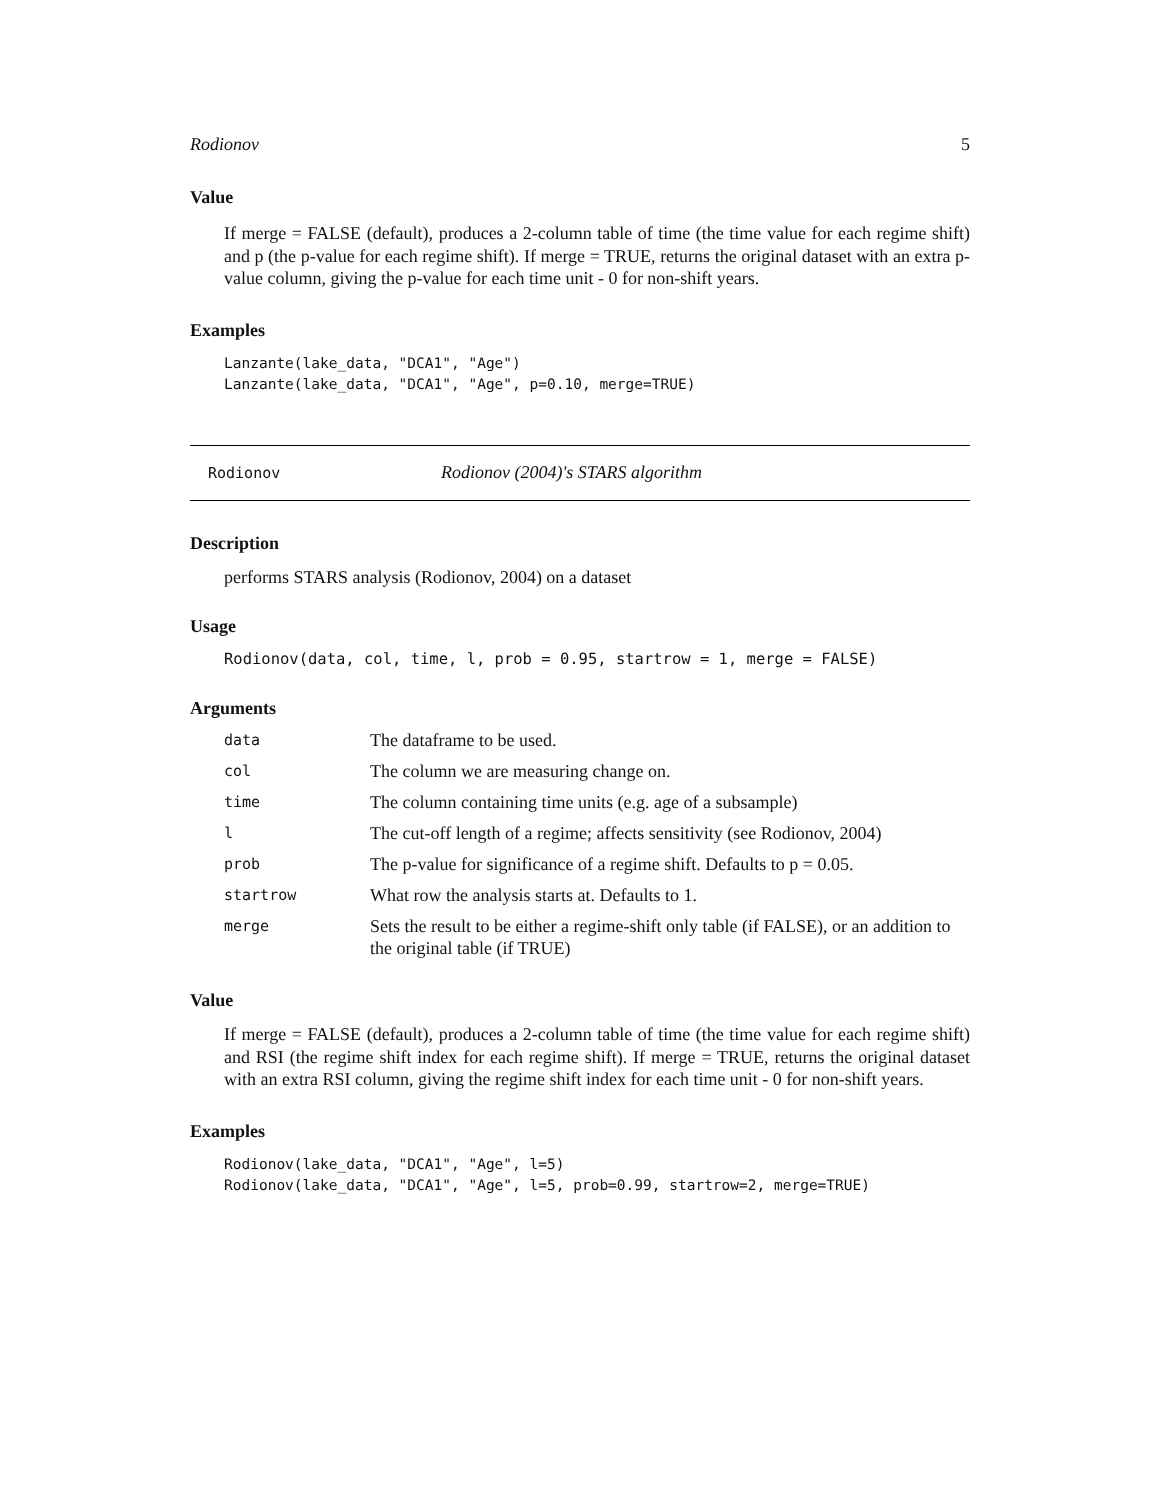Rodionov 5
Value
If merge = FALSE (default), produces a 2-column table of time (the time value for each regime shift) and p (the p-value for each regime shift). If merge = TRUE, returns the original dataset with an extra p-value column, giving the p-value for each time unit - 0 for non-shift years.
Examples
Lanzante(lake_data, "DCA1", "Age")
Lanzante(lake_data, "DCA1", "Age", p=0.10, merge=TRUE)
Rodionov Rodionov (2004)'s STARS algorithm
Description
performs STARS analysis (Rodionov, 2004) on a dataset
Usage
Rodionov(data, col, time, l, prob = 0.95, startrow = 1, merge = FALSE)
Arguments
| data | The dataframe to be used. |
| col | The column we are measuring change on. |
| time | The column containing time units (e.g. age of a subsample) |
| l | The cut-off length of a regime; affects sensitivity (see Rodionov, 2004) |
| prob | The p-value for significance of a regime shift. Defaults to p = 0.05. |
| startrow | What row the analysis starts at. Defaults to 1. |
| merge | Sets the result to be either a regime-shift only table (if FALSE), or an addition to the original table (if TRUE) |
Value
If merge = FALSE (default), produces a 2-column table of time (the time value for each regime shift) and RSI (the regime shift index for each regime shift). If merge = TRUE, returns the original dataset with an extra RSI column, giving the regime shift index for each time unit - 0 for non-shift years.
Examples
Rodionov(lake_data, "DCA1", "Age", l=5)
Rodionov(lake_data, "DCA1", "Age", l=5, prob=0.99, startrow=2, merge=TRUE)